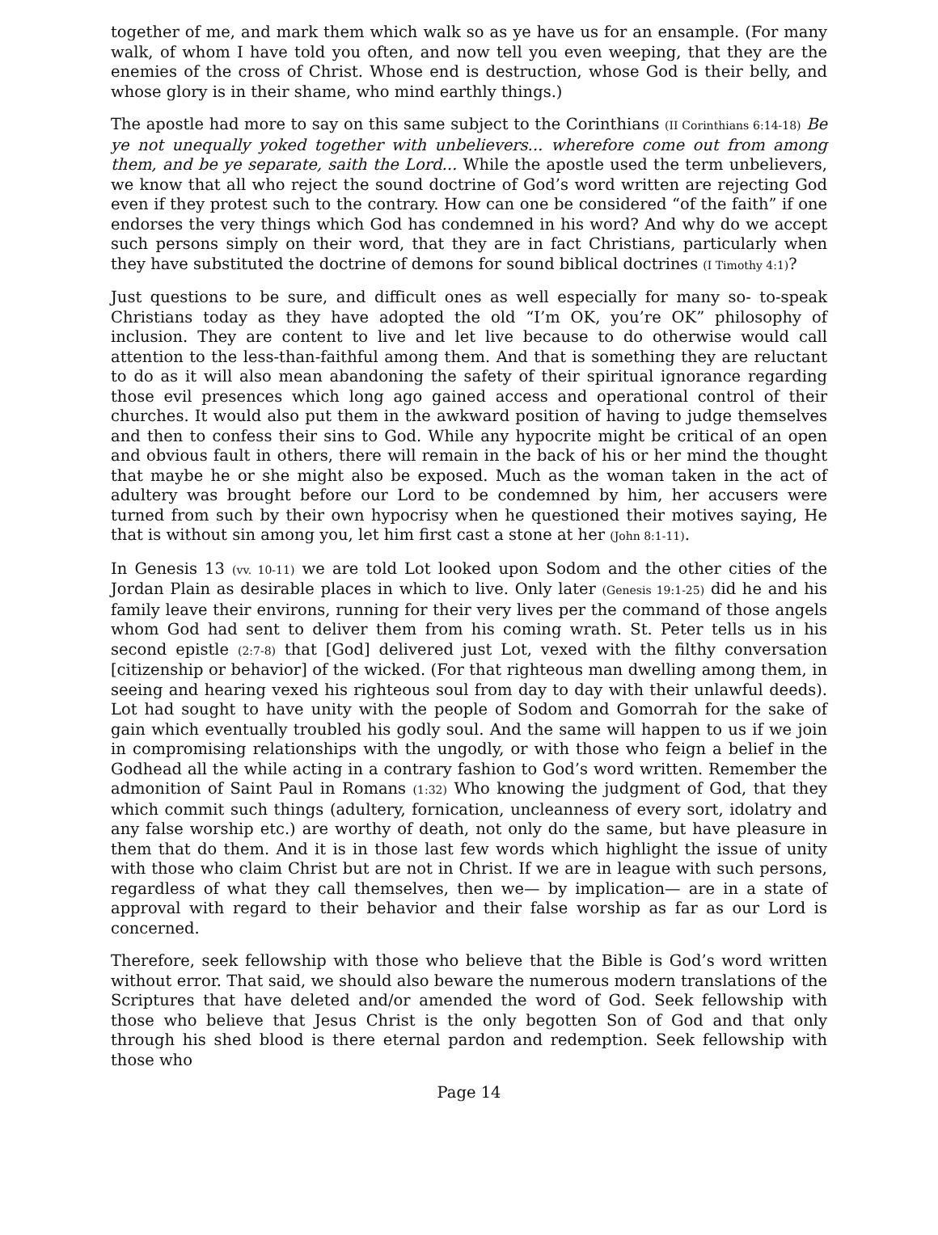together of me, and mark them which walk so as ye have us for an ensample. (For many walk, of whom I have told you often, and now tell you even weeping, that they are the enemies of the cross of Christ. Whose end is destruction, whose God is their belly, and whose glory is in their shame, who mind earthly things.)
The apostle had more to say on this same subject to the Corinthians (II Corinthians 6:14-18) Be ye not unequally yoked together with unbelievers... wherefore come out from among them, and be ye separate, saith the Lord... While the apostle used the term unbelievers, we know that all who reject the sound doctrine of God’s word written are rejecting God even if they protest such to the contrary. How can one be considered “of the faith” if one endorses the very things which God has condemned in his word? And why do we accept such persons simply on their word, that they are in fact Christians, particularly when they have substituted the doctrine of demons for sound biblical doctrines (I Timothy 4:1)?
Just questions to be sure, and difficult ones as well especially for many so- to-speak Christians today as they have adopted the old “I’m OK, you’re OK” philosophy of inclusion. They are content to live and let live because to do otherwise would call attention to the less-than-faithful among them. And that is something they are reluctant to do as it will also mean abandoning the safety of their spiritual ignorance regarding those evil presences which long ago gained access and operational control of their churches. It would also put them in the awkward position of having to judge themselves and then to confess their sins to God. While any hypocrite might be critical of an open and obvious fault in others, there will remain in the back of his or her mind the thought that maybe he or she might also be exposed. Much as the woman taken in the act of adultery was brought before our Lord to be condemned by him, her accusers were turned from such by their own hypocrisy when he questioned their motives saying, He that is without sin among you, let him first cast a stone at her (John 8:1-11).
In Genesis 13 (vv. 10-11) we are told Lot looked upon Sodom and the other cities of the Jordan Plain as desirable places in which to live. Only later (Genesis 19:1-25) did he and his family leave their environs, running for their very lives per the command of those angels whom God had sent to deliver them from his coming wrath. St. Peter tells us in his second epistle (2:7-8) that [God] delivered just Lot, vexed with the filthy conversation [citizenship or behavior] of the wicked. (For that righteous man dwelling among them, in seeing and hearing vexed his righteous soul from day to day with their unlawful deeds). Lot had sought to have unity with the people of Sodom and Gomorrah for the sake of gain which eventually troubled his godly soul. And the same will happen to us if we join in compromising relationships with the ungodly, or with those who feign a belief in the Godhead all the while acting in a contrary fashion to God’s word written. Remember the admonition of Saint Paul in Romans (1:32) Who knowing the judgment of God, that they which commit such things (adultery, fornication, uncleanness of every sort, idolatry and any false worship etc.) are worthy of death, not only do the same, but have pleasure in them that do them. And it is in those last few words which highlight the issue of unity with those who claim Christ but are not in Christ. If we are in league with such persons, regardless of what they call themselves, then we— by implication— are in a state of approval with regard to their behavior and their false worship as far as our Lord is concerned.
Therefore, seek fellowship with those who believe that the Bible is God’s word written without error. That said, we should also beware the numerous modern translations of the Scriptures that have deleted and/or amended the word of God. Seek fellowship with those who believe that Jesus Christ is the only begotten Son of God and that only through his shed blood is there eternal pardon and redemption. Seek fellowship with those who
Page 14